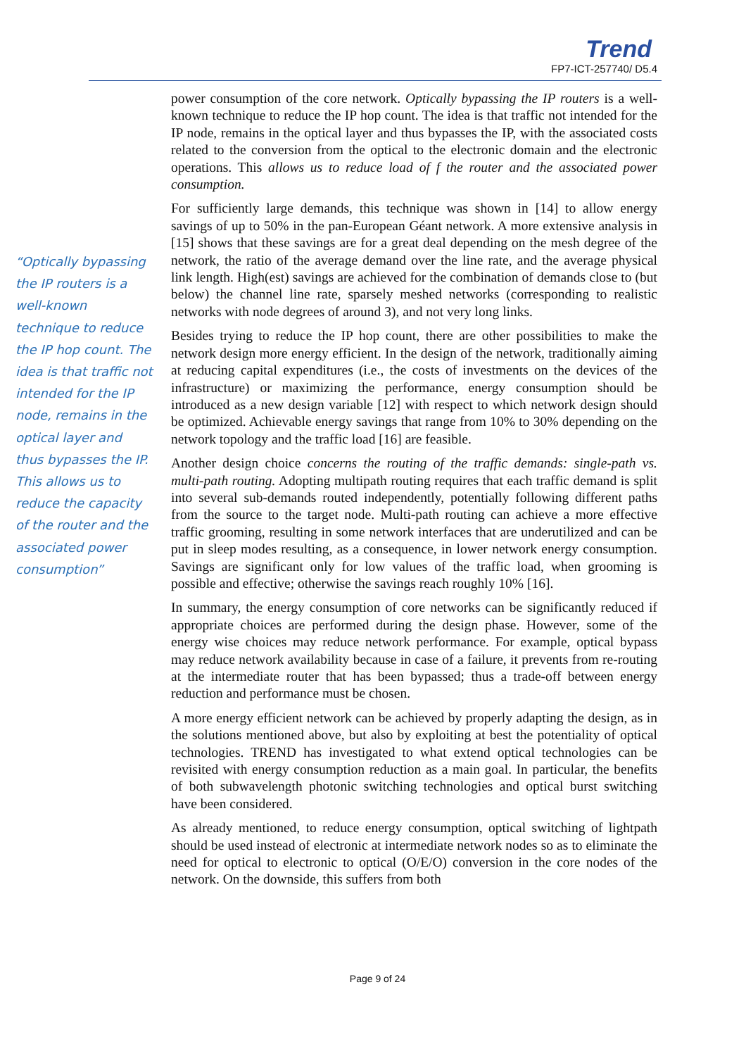Trend
FP7-ICT-257740/ D5.4
“Optically bypassing the IP routers is a well-known technique to reduce the IP hop count. The idea is that traffic not intended for the IP node, remains in the optical layer and thus bypasses the IP. This allows us to reduce the capacity of the router and the associated power consumption”
power consumption of the core network. Optically bypassing the IP routers is a well-known technique to reduce the IP hop count. The idea is that traffic not intended for the IP node, remains in the optical layer and thus bypasses the IP, with the associated costs related to the conversion from the optical to the electronic domain and the electronic operations. This allows us to reduce load of f the router and the associated power consumption.
For sufficiently large demands, this technique was shown in [14] to allow energy savings of up to 50% in the pan-European Géant network. A more extensive analysis in [15] shows that these savings are for a great deal depending on the mesh degree of the network, the ratio of the average demand over the line rate, and the average physical link length. High(est) savings are achieved for the combination of demands close to (but below) the channel line rate, sparsely meshed networks (corresponding to realistic networks with node degrees of around 3), and not very long links.
Besides trying to reduce the IP hop count, there are other possibilities to make the network design more energy efficient. In the design of the network, traditionally aiming at reducing capital expenditures (i.e., the costs of investments on the devices of the infrastructure) or maximizing the performance, energy consumption should be introduced as a new design variable [12] with respect to which network design should be optimized. Achievable energy savings that range from 10% to 30% depending on the network topology and the traffic load [16] are feasible.
Another design choice concerns the routing of the traffic demands: single-path vs. multi-path routing. Adopting multipath routing requires that each traffic demand is split into several sub-demands routed independently, potentially following different paths from the source to the target node. Multi-path routing can achieve a more effective traffic grooming, resulting in some network interfaces that are underutilized and can be put in sleep modes resulting, as a consequence, in lower network energy consumption. Savings are significant only for low values of the traffic load, when grooming is possible and effective; otherwise the savings reach roughly 10% [16].
In summary, the energy consumption of core networks can be significantly reduced if appropriate choices are performed during the design phase. However, some of the energy wise choices may reduce network performance. For example, optical bypass may reduce network availability because in case of a failure, it prevents from re-routing at the intermediate router that has been bypassed; thus a trade-off between energy reduction and performance must be chosen.
A more energy efficient network can be achieved by properly adapting the design, as in the solutions mentioned above, but also by exploiting at best the potentiality of optical technologies. TREND has investigated to what extend optical technologies can be revisited with energy consumption reduction as a main goal. In particular, the benefits of both subwavelength photonic switching technologies and optical burst switching have been considered.
As already mentioned, to reduce energy consumption, optical switching of lightpath should be used instead of electronic at intermediate network nodes so as to eliminate the need for optical to electronic to optical (O/E/O) conversion in the core nodes of the network. On the downside, this suffers from both
Page 9 of 24